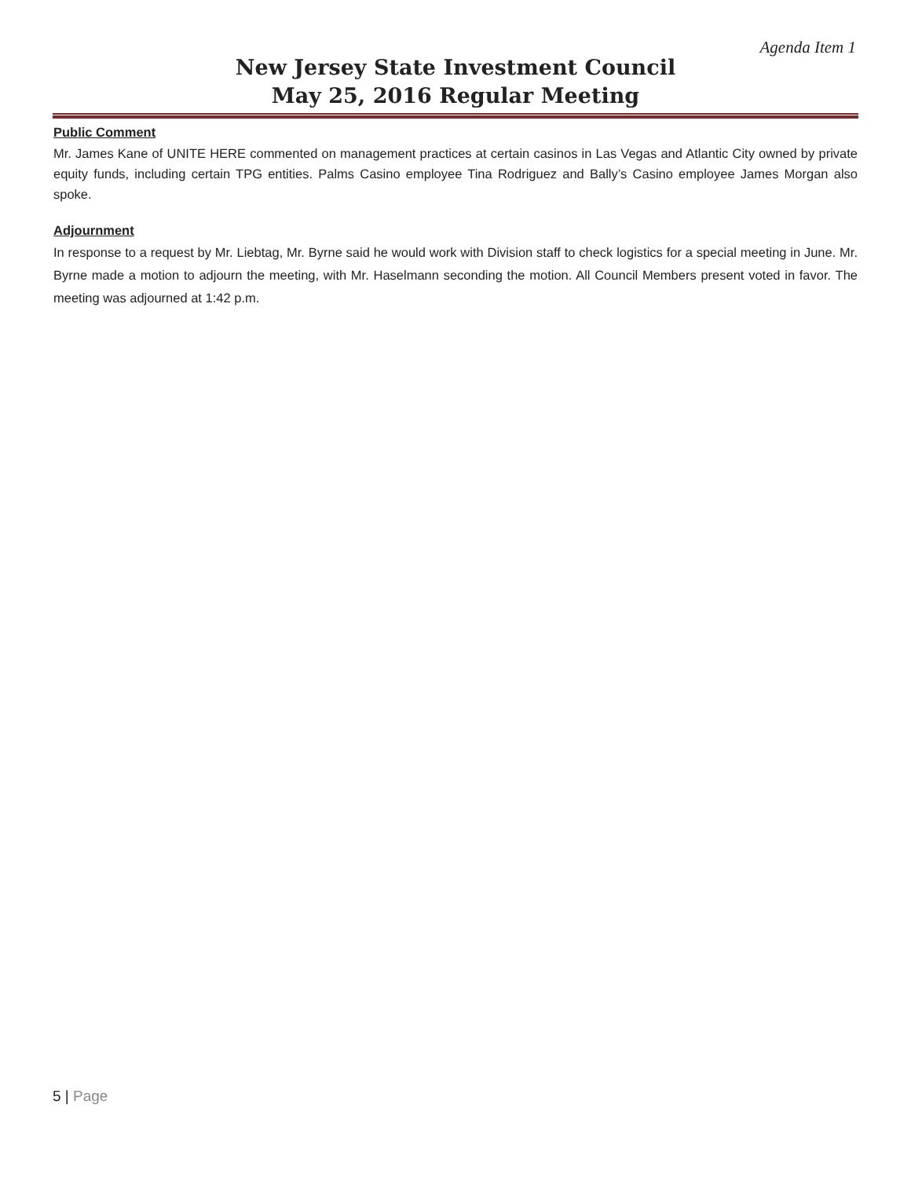Agenda Item 1
New Jersey State Investment Council
May 25, 2016 Regular Meeting
Public Comment
Mr. James Kane of UNITE HERE commented on management practices at certain casinos in Las Vegas and Atlantic City owned by private equity funds, including certain TPG entities. Palms Casino employee Tina Rodriguez and Bally’s Casino employee James Morgan also spoke.
Adjournment
In response to a request by Mr. Liebtag, Mr. Byrne said he would work with Division staff to check logistics for a special meeting in June. Mr. Byrne made a motion to adjourn the meeting, with Mr. Haselmann seconding the motion. All Council Members present voted in favor. The meeting was adjourned at 1:42 p.m.
5 | Page